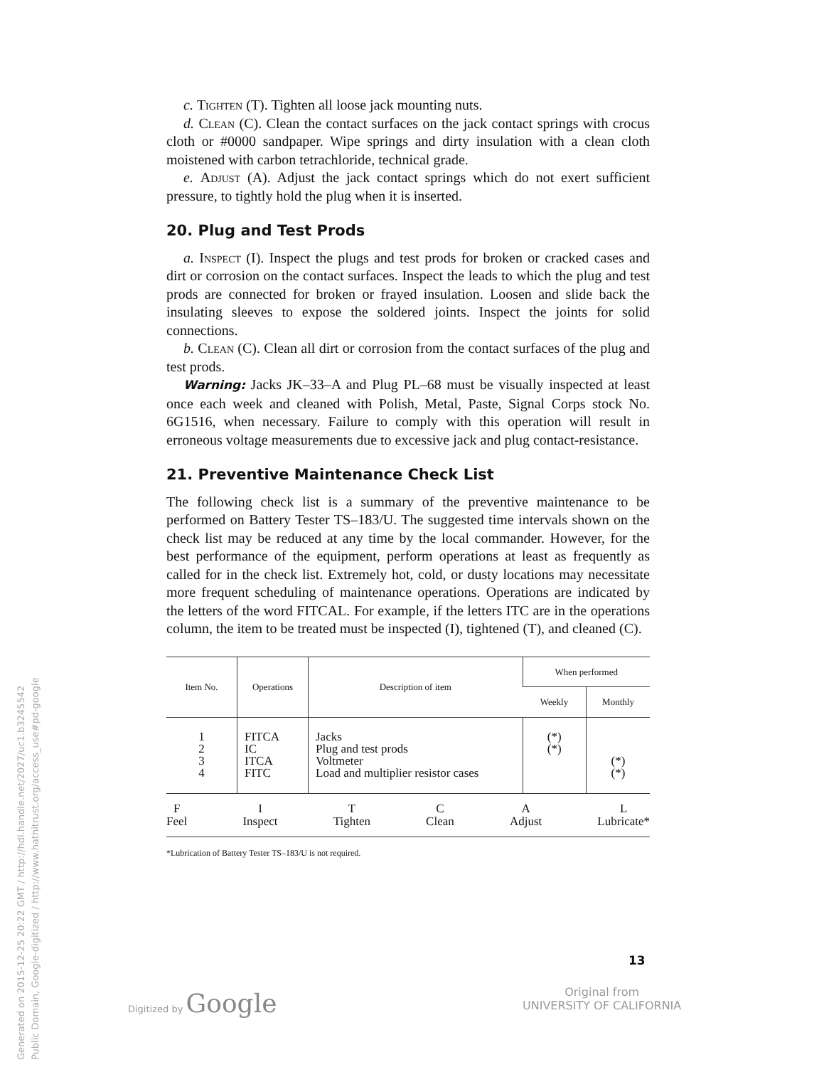c. Tighten (T). Tighten all loose jack mounting nuts.
d. Clean (C). Clean the contact surfaces on the jack contact springs with crocus cloth or #0000 sandpaper. Wipe springs and dirty insulation with a clean cloth moistened with carbon tetrachloride, technical grade.
e. Adjust (A). Adjust the jack contact springs which do not exert sufficient pressure, to tightly hold the plug when it is inserted.
20. Plug and Test Prods
a. Inspect (I). Inspect the plugs and test prods for broken or cracked cases and dirt or corrosion on the contact surfaces. Inspect the leads to which the plug and test prods are connected for broken or frayed insulation. Loosen and slide back the insulating sleeves to expose the soldered joints. Inspect the joints for solid connections.
b. Clean (C). Clean all dirt or corrosion from the contact surfaces of the plug and test prods.
Warning: Jacks JK–33–A and Plug PL–68 must be visually inspected at least once each week and cleaned with Polish, Metal, Paste, Signal Corps stock No. 6G1516, when necessary. Failure to comply with this operation will result in erroneous voltage measurements due to excessive jack and plug contact-resistance.
21. Preventive Maintenance Check List
The following check list is a summary of the preventive maintenance to be performed on Battery Tester TS–183/U. The suggested time intervals shown on the check list may be reduced at any time by the local commander. However, for the best performance of the equipment, perform operations at least as frequently as called for in the check list. Extremely hot, cold, or dusty locations may necessitate more frequent scheduling of maintenance operations. Operations are indicated by the letters of the word FITCAL. For example, if the letters ITC are in the operations column, the item to be treated must be inspected (I), tightened (T), and cleaned (C).
| Item No. | Operations | Description of item | When performed | |
| --- | --- | --- | --- | --- |
| | | | Weekly | Monthly |
| 1 2 3 4 | FITCA IC ITCA FITC | Jacks Plug and test prods Voltmeter Load and multiplier resistor cases | (*) (*) | (*) (*) |
F
Feel I
Inspect T
Tighten C
Clean A
Adjust L
Lubricate*
*Lubrication of Battery Tester TS–183/U is not required.
13
Digitized by Google
Original from
UNIVERSITY OF CALIFORNIA
Generated on 2015-12-25 20:22 GMT / http://hdl.handle.net/2027/uc1.b3245542
Public Domain, Google-digitized / http://www.hathitrust.org/access_use#pd-google